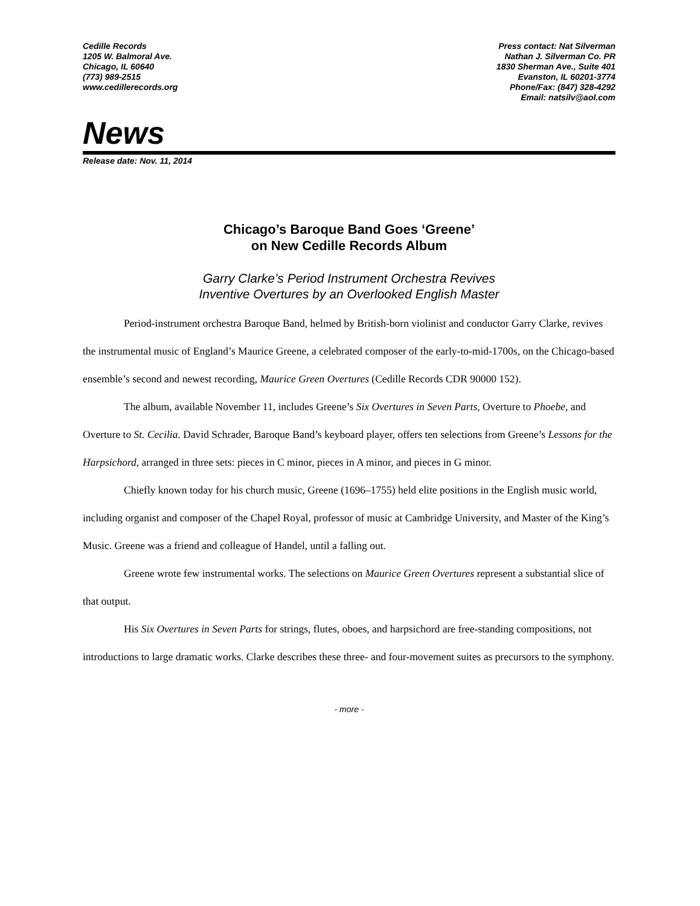Cedille Records
1205 W. Balmoral Ave.
Chicago, IL 60640
(773) 989-2515
www.cedillerecords.org
Press contact: Nat Silverman
Nathan J. Silverman Co. PR
1830 Sherman Ave., Suite 401
Evanston, IL 60201-3774
Phone/Fax: (847) 328-4292
Email: natsilv@aol.com
News
Release date: Nov. 11, 2014
Chicago’s Baroque Band Goes ‘Greene’
on New Cedille Records Album
Garry Clarke’s Period Instrument Orchestra Revives
Inventive Overtures by an Overlooked English Master
Period-instrument orchestra Baroque Band, helmed by British-born violinist and conductor Garry Clarke, revives the instrumental music of England’s Maurice Greene, a celebrated composer of the early-to-mid-1700s, on the Chicago-based ensemble’s second and newest recording, Maurice Green Overtures (Cedille Records CDR 90000 152).
The album, available November 11, includes Greene’s Six Overtures in Seven Parts, Overture to Phoebe, and Overture to St. Cecilia. David Schrader, Baroque Band’s keyboard player, offers ten selections from Greene’s Lessons for the Harpsichord, arranged in three sets: pieces in C minor, pieces in A minor, and pieces in G minor.
Chiefly known today for his church music, Greene (1696–1755) held elite positions in the English music world, including organist and composer of the Chapel Royal, professor of music at Cambridge University, and Master of the King’s Music. Greene was a friend and colleague of Handel, until a falling out.
Greene wrote few instrumental works. The selections on Maurice Green Overtures represent a substantial slice of that output.
His Six Overtures in Seven Parts for strings, flutes, oboes, and harpsichord are free-standing compositions, not introductions to large dramatic works. Clarke describes these three- and four-movement suites as precursors to the symphony.
- more -